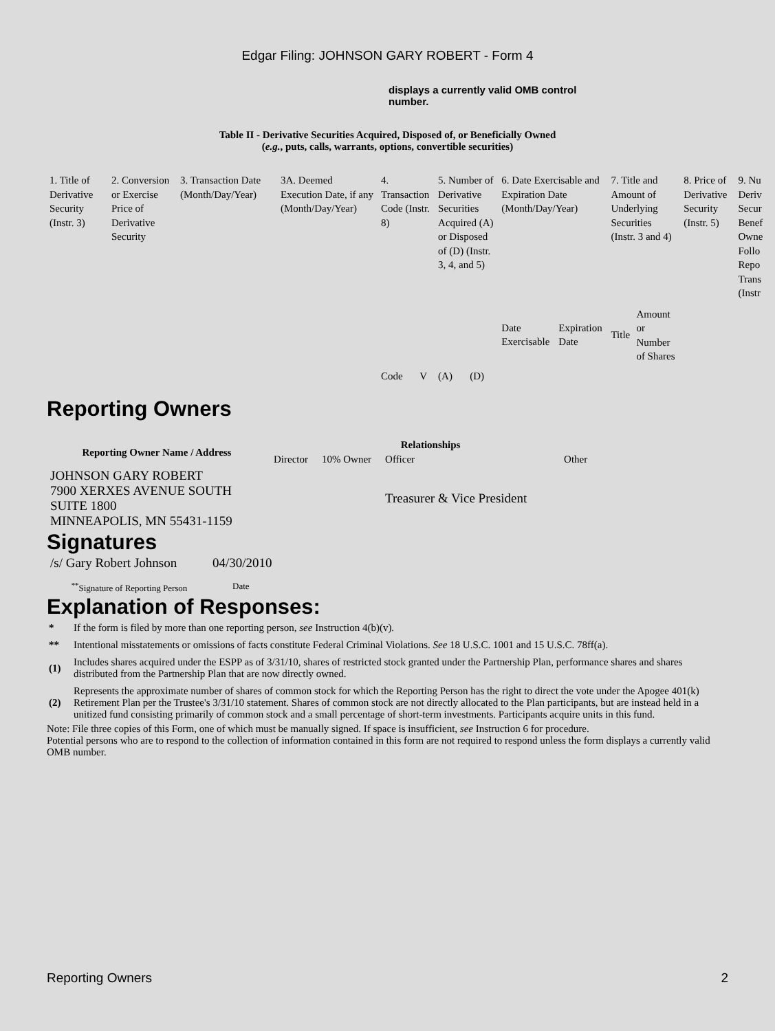Edgar Filing: JOHNSON GARY ROBERT - Form 4
displays a currently valid OMB control number.
Table II - Derivative Securities Acquired, Disposed of, or Beneficially Owned
(e.g., puts, calls, warrants, options, convertible securities)
| 1. Title of Derivative Security (Instr. 3) | 2. Conversion or Exercise Price of Derivative Security | 3. Transaction Date (Month/Day/Year) | 3A. Deemed Execution Date, if any (Month/Day/Year) | 4. Transaction Code (Instr. 8) | | 5. Number of Derivative Securities Acquired (A) or Disposed of (D) (Instr. 3, 4, and 5) | | 6. Date Exercisable and Expiration Date (Month/Day/Year) | | 7. Title and Amount of Underlying Securities (Instr. 3 and 4) | | 8. Price of Derivative Security (Instr. 5) | 9. Nu Deriv Secur Benef Owne Follo Repo Trans (Instr |
| | | | | Code | V | (A) | (D) | Date Exercisable | Expiration Date | Title | Amount or Number of Shares | | |
Reporting Owners
| Reporting Owner Name / Address | Relationships | | | |
| --- | --- | --- | --- | --- |
| | Director | 10% Owner | Officer | Other |
| JOHNSON GARY ROBERT 7900 XERXES AVENUE SOUTH SUITE 1800 MINNEAPOLIS, MN 55431-1159 | | | Treasurer & Vice President | |
Signatures
| /s/ Gary Robert Johnson | 04/30/2010 |
| <sup>**</sup> Signature of Reporting Person | Date |
Explanation of Responses:
| * | If the form is filed by more than one reporting person, see Instruction 4(b)(v). |
| ** | Intentional misstatements or omissions of facts constitute Federal Criminal Violations. See 18 U.S.C. 1001 and 15 U.S.C. 78ff(a). |
| (1) | Includes shares acquired under the ESPP as of 3/31/10, shares of restricted stock granted under the Partnership Plan, performance shares and shares distributed from the Partnership Plan that are now directly owned. |
| (2) | Represents the approximate number of shares of common stock for which the Reporting Person has the right to direct the vote under the Apogee 401(k) Retirement Plan per the Trustee's 3/31/10 statement. Shares of common stock are not directly allocated to the Plan participants, but are instead held in a unitized fund consisting primarily of common stock and a small percentage of short-term investments. Participants acquire units in this fund. |
Note: File three copies of this Form, one of which must be manually signed. If space is insufficient, see Instruction 6 for procedure.
Potential persons who are to respond to the collection of information contained in this form are not required to respond unless the form displays a currently valid OMB number.
Reporting Owners 2